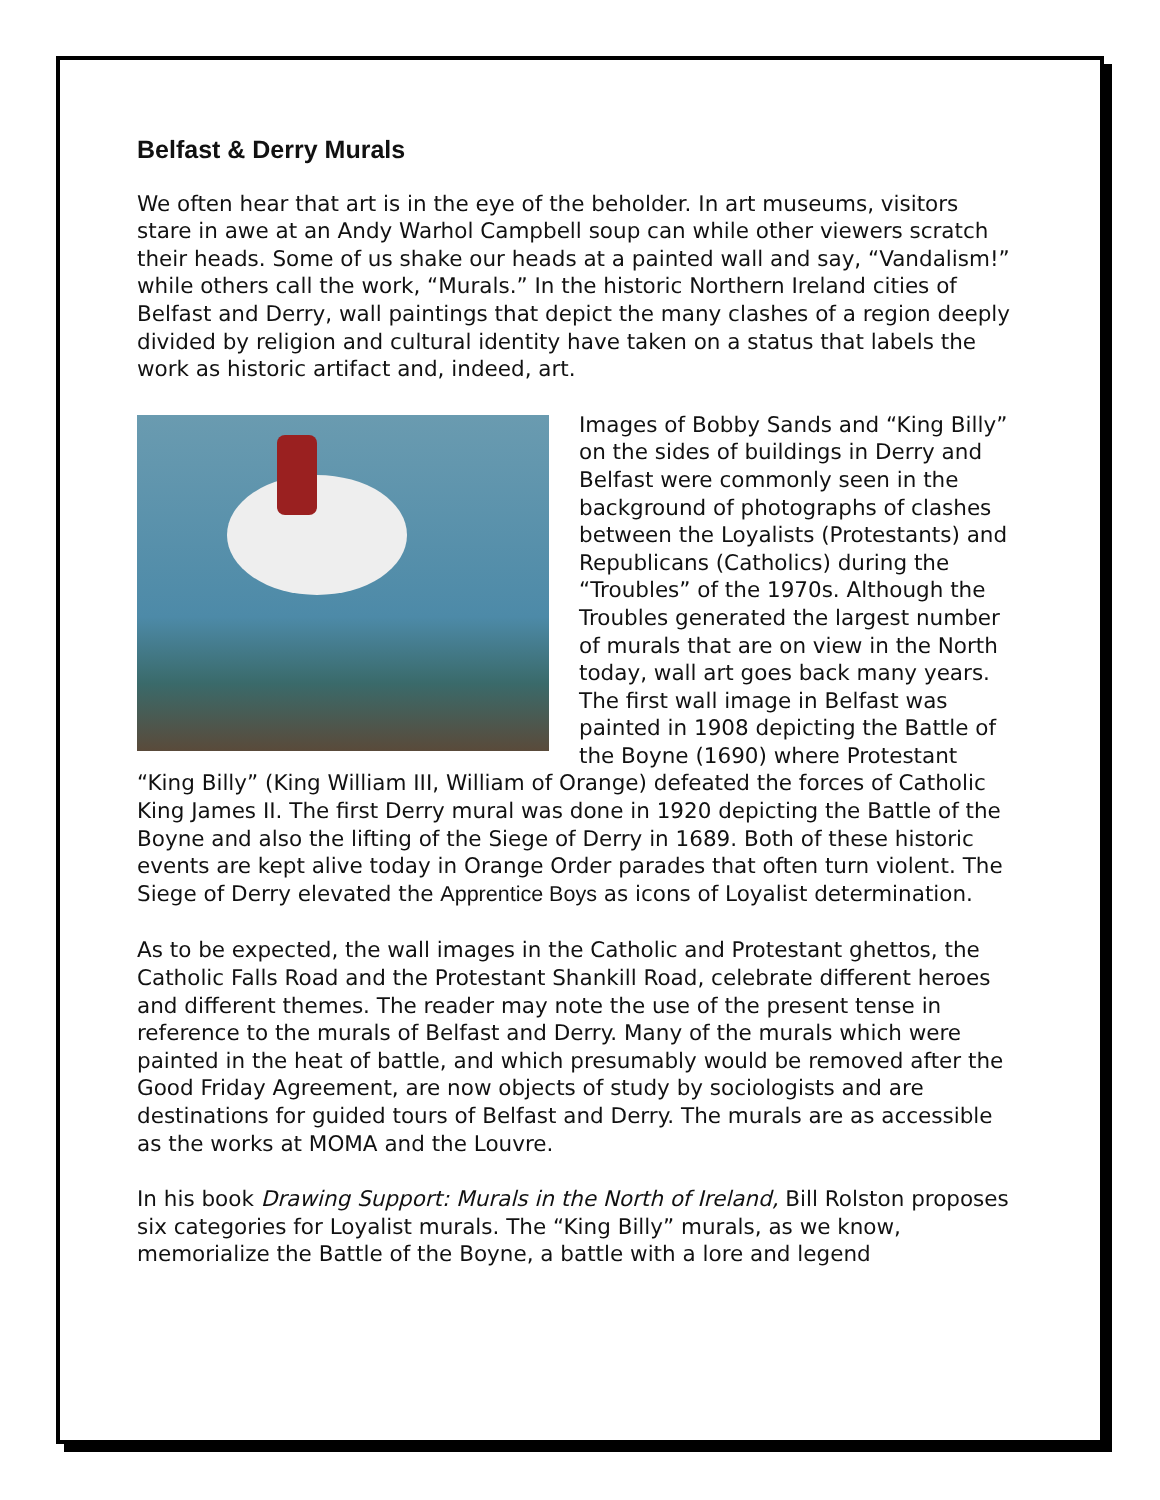Belfast & Derry Murals
We often hear that art is in the eye of the beholder. In art museums, visitors stare in awe at an Andy Warhol Campbell soup can while other viewers scratch their heads. Some of us shake our heads at a painted wall and say, “Vandalism!” while others call the work, “Murals.” In the historic Northern Ireland cities of Belfast and Derry, wall paintings that depict the many clashes of a region deeply divided by religion and cultural identity have taken on a status that labels the work as historic artifact and, indeed, art.
Images of Bobby Sands and “King Billy” on the sides of buildings in Derry and Belfast were commonly seen in the background of photographs of clashes between the Loyalists (Protestants) and Republicans (Catholics) during the “Troubles” of the 1970s. Although the Troubles generated the largest number of murals that are on view in the North today, wall art goes back many years. The first wall image in Belfast was painted in 1908 depicting the Battle of the Boyne (1690) where Protestant “King Billy” (King William III, William of Orange) defeated the forces of Catholic King James II. The first Derry mural was done in 1920 depicting the Battle of the Boyne and also the lifting of the Siege of Derry in 1689. Both of these historic events are kept alive today in Orange Order parades that often turn violent. The Siege of Derry elevated the Apprentice Boys as icons of Loyalist determination.
As to be expected, the wall images in the Catholic and Protestant ghettos, the Catholic Falls Road and the Protestant Shankill Road, celebrate different heroes and different themes. The reader may note the use of the present tense in reference to the murals of Belfast and Derry. Many of the murals which were painted in the heat of battle, and which presumably would be removed after the Good Friday Agreement, are now objects of study by sociologists and are destinations for guided tours of Belfast and Derry. The murals are as accessible as the works at MOMA and the Louvre.
In his book Drawing Support: Murals in the North of Ireland, Bill Rolston proposes six categories for Loyalist murals. The “King Billy” murals, as we know, memorialize the Battle of the Boyne, a battle with a lore and legend